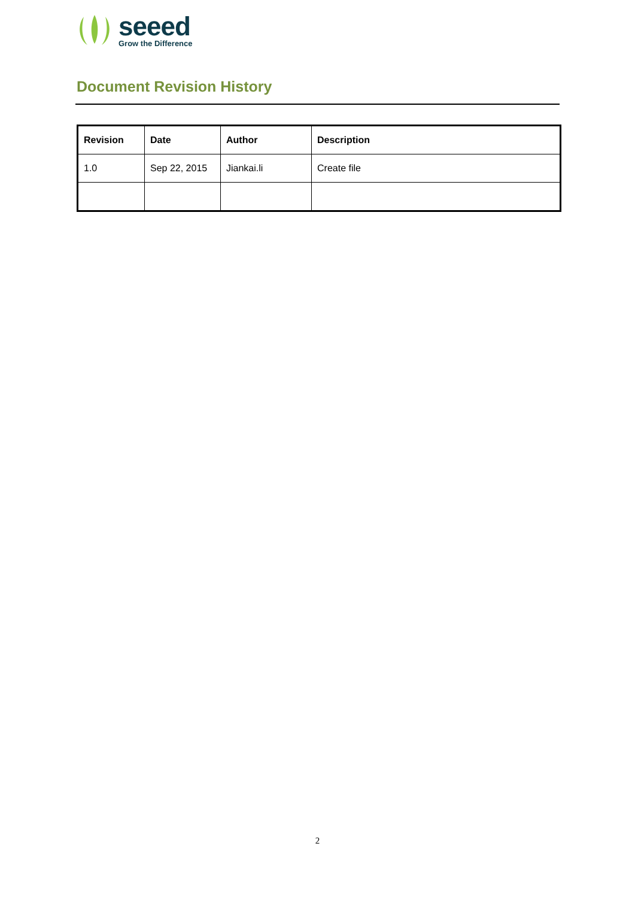seeed
Grow the Difference
Document Revision History
| Revision | Date | Author | Description |
| --- | --- | --- | --- |
| 1.0 | Sep 22, 2015 | Jiankai.li | Create file |
2